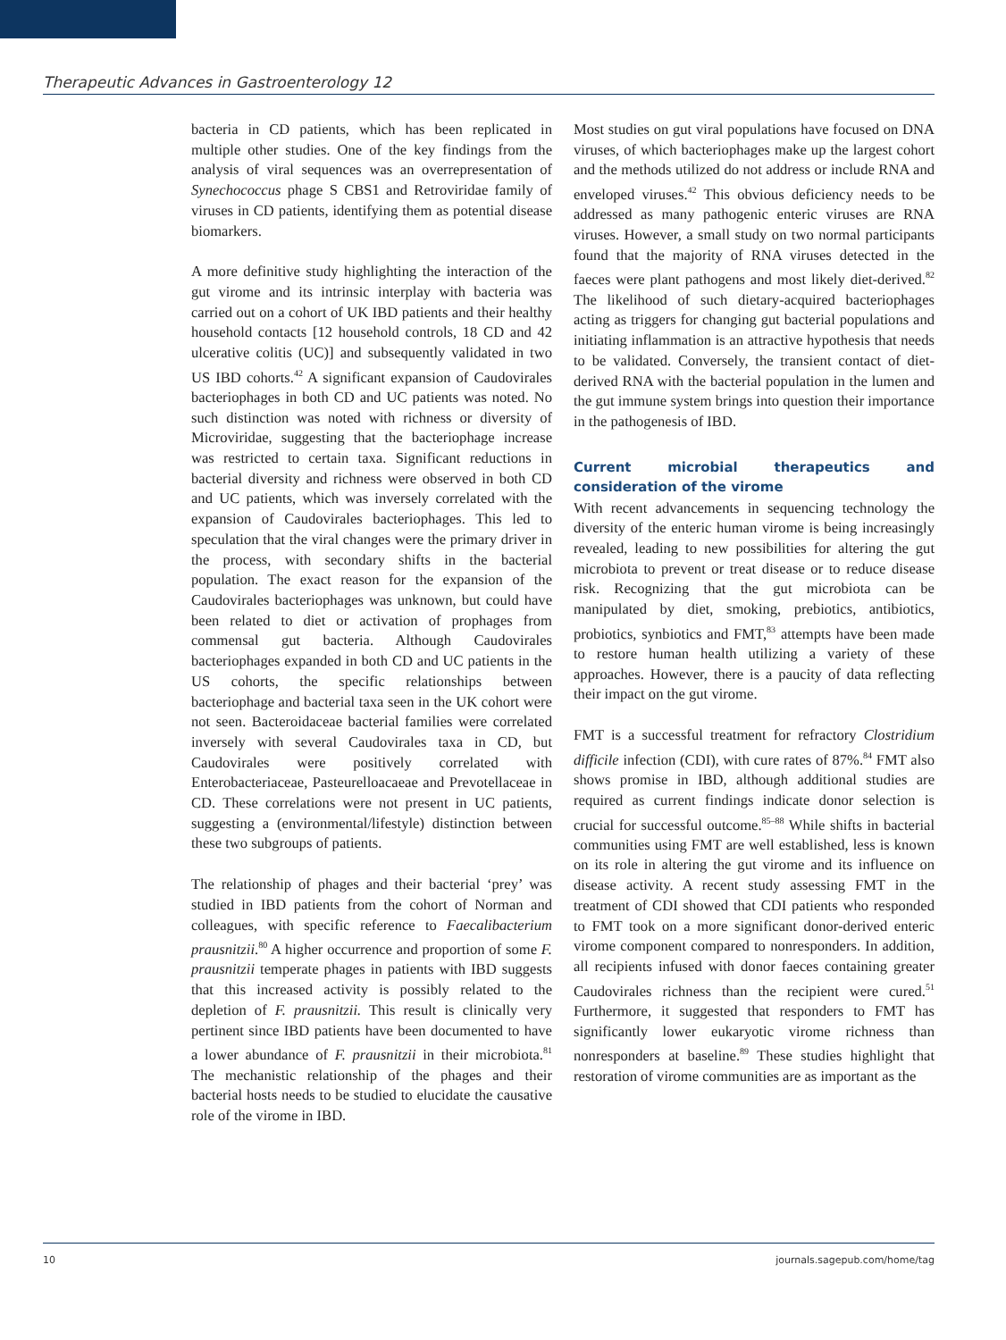Therapeutic Advances in Gastroenterology 12
bacteria in CD patients, which has been replicated in multiple other studies. One of the key findings from the analysis of viral sequences was an overrepresentation of Synechococcus phage S CBS1 and Retroviridae family of viruses in CD patients, identifying them as potential disease biomarkers.
A more definitive study highlighting the interaction of the gut virome and its intrinsic interplay with bacteria was carried out on a cohort of UK IBD patients and their healthy household contacts [12 household controls, 18 CD and 42 ulcerative colitis (UC)] and subsequently validated in two US IBD cohorts.<sup>42</sup> A significant expansion of Caudovirales bacteriophages in both CD and UC patients was noted. No such distinction was noted with richness or diversity of Microviridae, suggesting that the bacteriophage increase was restricted to certain taxa. Significant reductions in bacterial diversity and richness were observed in both CD and UC patients, which was inversely correlated with the expansion of Caudovirales bacteriophages. This led to speculation that the viral changes were the primary driver in the process, with secondary shifts in the bacterial population. The exact reason for the expansion of the Caudovirales bacteriophages was unknown, but could have been related to diet or activation of prophages from commensal gut bacteria. Although Caudovirales bacteriophages expanded in both CD and UC patients in the US cohorts, the specific relationships between bacteriophage and bacterial taxa seen in the UK cohort were not seen. Bacteroidaceae bacterial families were correlated inversely with several Caudovirales taxa in CD, but Caudovirales were positively correlated with Enterobacteriaceae, Pasteurelloacaeae and Prevotellaceae in CD. These correlations were not present in UC patients, suggesting a (environmental/lifestyle) distinction between these two subgroups of patients.
The relationship of phages and their bacterial ‘prey’ was studied in IBD patients from the cohort of Norman and colleagues, with specific reference to Faecalibacterium prausnitzii.<sup>80</sup> A higher occurrence and proportion of some F. prausnitzii temperate phages in patients with IBD suggests that this increased activity is possibly related to the depletion of F. prausnitzii. This result is clinically very pertinent since IBD patients have been documented to have a lower abundance of F. prausnitzii in their microbiota.<sup>81</sup> The mechanistic relationship of the phages and their bacterial hosts needs to be studied to elucidate the causative role of the virome in IBD.
Most studies on gut viral populations have focused on DNA viruses, of which bacteriophages make up the largest cohort and the methods utilized do not address or include RNA and enveloped viruses.<sup>42</sup> This obvious deficiency needs to be addressed as many pathogenic enteric viruses are RNA viruses. However, a small study on two normal participants found that the majority of RNA viruses detected in the faeces were plant pathogens and most likely diet-derived.<sup>82</sup> The likelihood of such dietary-acquired bacteriophages acting as triggers for changing gut bacterial populations and initiating inflammation is an attractive hypothesis that needs to be validated. Conversely, the transient contact of diet-derived RNA with the bacterial population in the lumen and the gut immune system brings into question their importance in the pathogenesis of IBD.
Current microbial therapeutics and consideration of the virome
With recent advancements in sequencing technology the diversity of the enteric human virome is being increasingly revealed, leading to new possibilities for altering the gut microbiota to prevent or treat disease or to reduce disease risk. Recognizing that the gut microbiota can be manipulated by diet, smoking, prebiotics, antibiotics, probiotics, synbiotics and FMT,<sup>83</sup> attempts have been made to restore human health utilizing a variety of these approaches. However, there is a paucity of data reflecting their impact on the gut virome.
FMT is a successful treatment for refractory Clostridium difficile infection (CDI), with cure rates of 87%.<sup>84</sup> FMT also shows promise in IBD, although additional studies are required as current findings indicate donor selection is crucial for successful outcome.<sup>85–88</sup> While shifts in bacterial communities using FMT are well established, less is known on its role in altering the gut virome and its influence on disease activity. A recent study assessing FMT in the treatment of CDI showed that CDI patients who responded to FMT took on a more significant donor-derived enteric virome component compared to nonresponders. In addition, all recipients infused with donor faeces containing greater Caudovirales richness than the recipient were cured.<sup>51</sup> Furthermore, it suggested that responders to FMT has significantly lower eukaryotic virome richness than nonresponders at baseline.<sup>89</sup> These studies highlight that restoration of virome communities are as important as the
10 journals.sagepub.com/home/tag